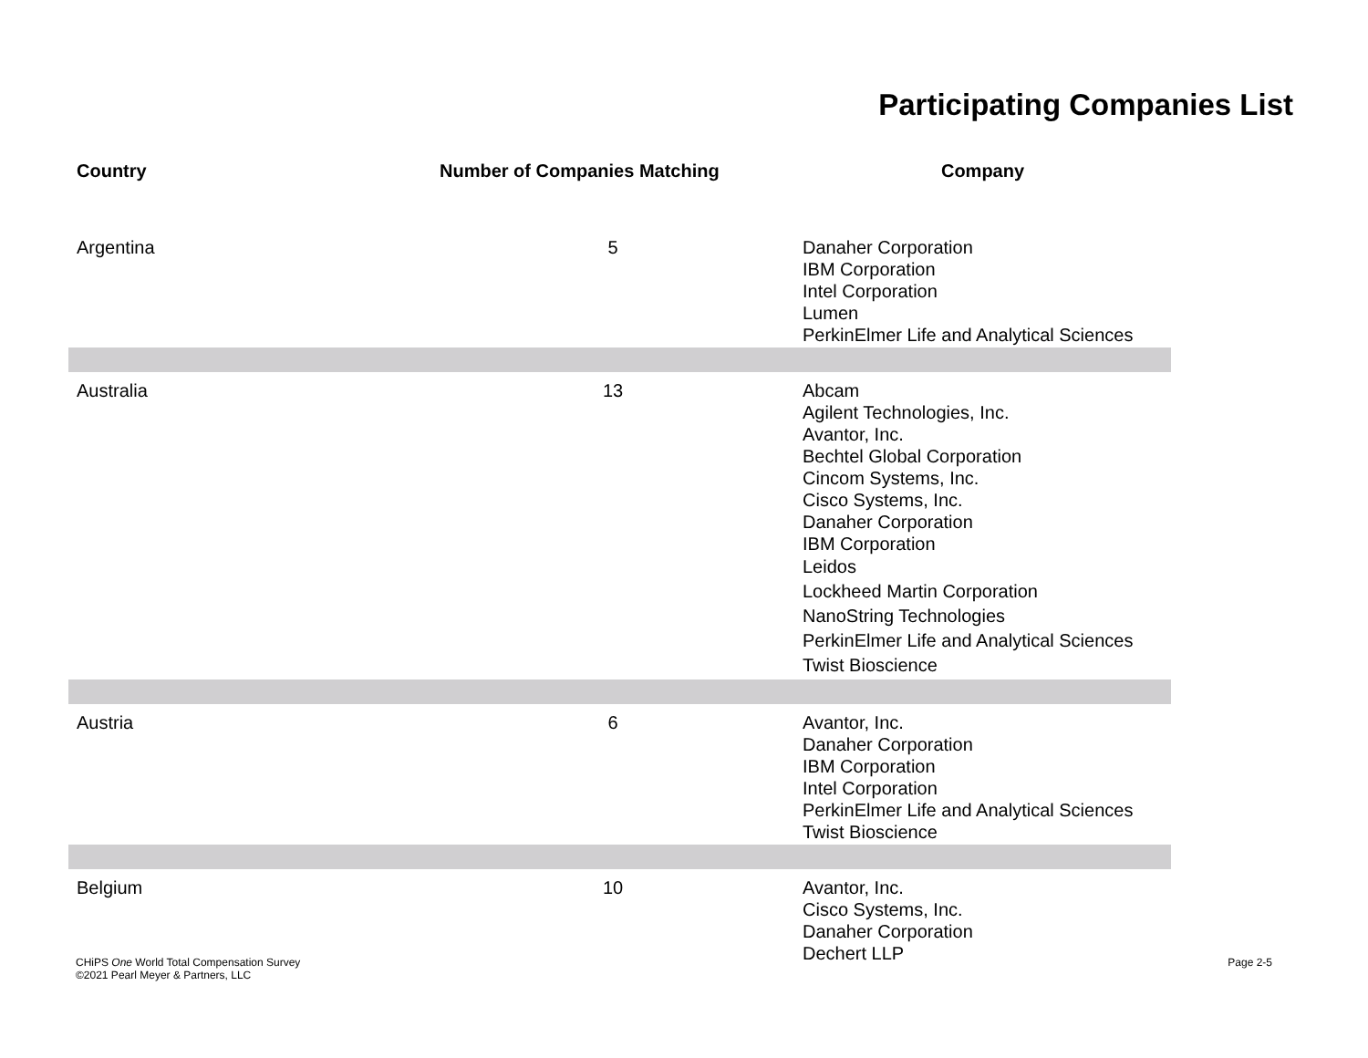Participating Companies List
| Country | Number of Companies Matching | Company |
| --- | --- | --- |
| Argentina | 5 | Danaher Corporation IBM Corporation Intel Corporation Lumen PerkinElmer Life and Analytical Sciences |
| Australia | 13 | Abcam Agilent Technologies, Inc. Avantor, Inc. Bechtel Global Corporation Cincom Systems, Inc. Cisco Systems, Inc. Danaher Corporation IBM Corporation Leidos Lockheed Martin Corporation NanoString Technologies PerkinElmer Life and Analytical Sciences Twist Bioscience |
| Austria | 6 | Avantor, Inc. Danaher Corporation IBM Corporation Intel Corporation PerkinElmer Life and Analytical Sciences Twist Bioscience |
| Belgium | 10 | Avantor, Inc. Cisco Systems, Inc. Danaher Corporation Dechert LLP |
CHiPS One World Total Compensation Survey
©2021 Pearl Meyer & Partners, LLC
Page 2-5